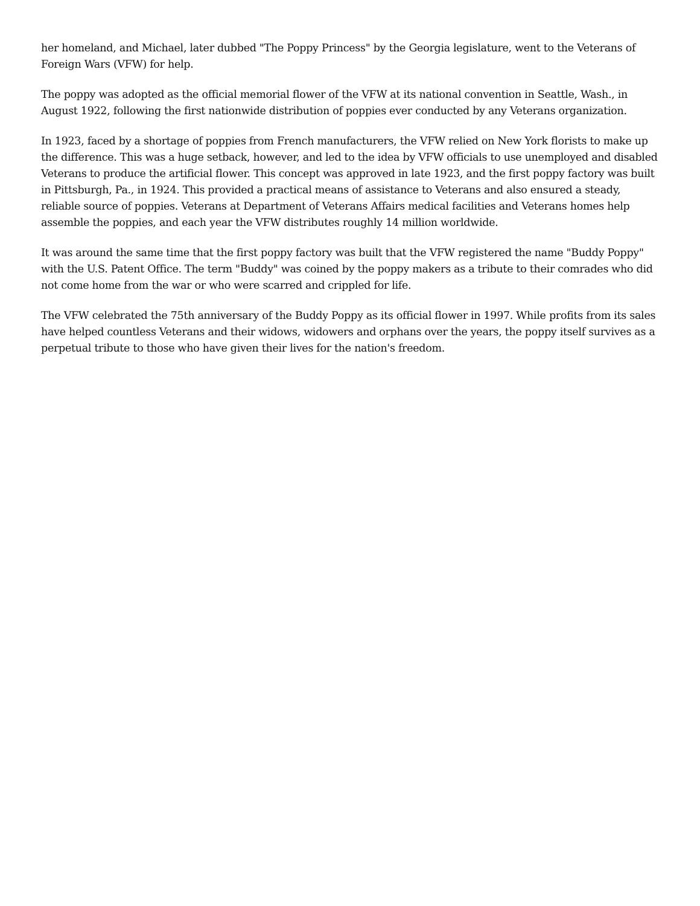her homeland, and Michael, later dubbed "The Poppy Princess" by the Georgia legislature, went to the Veterans of Foreign Wars (VFW) for help.
The poppy was adopted as the official memorial flower of the VFW at its national convention in Seattle, Wash., in August 1922, following the first nationwide distribution of poppies ever conducted by any Veterans organization.
In 1923, faced by a shortage of poppies from French manufacturers, the VFW relied on New York florists to make up the difference. This was a huge setback, however, and led to the idea by VFW officials to use unemployed and disabled Veterans to produce the artificial flower. This concept was approved in late 1923, and the first poppy factory was built in Pittsburgh, Pa., in 1924. This provided a practical means of assistance to Veterans and also ensured a steady, reliable source of poppies. Veterans at Department of Veterans Affairs medical facilities and Veterans homes help assemble the poppies, and each year the VFW distributes roughly 14 million worldwide.
It was around the same time that the first poppy factory was built that the VFW registered the name "Buddy Poppy" with the U.S. Patent Office. The term "Buddy" was coined by the poppy makers as a tribute to their comrades who did not come home from the war or who were scarred and crippled for life.
The VFW celebrated the 75th anniversary of the Buddy Poppy as its official flower in 1997. While profits from its sales have helped countless Veterans and their widows, widowers and orphans over the years, the poppy itself survives as a perpetual tribute to those who have given their lives for the nation's freedom.